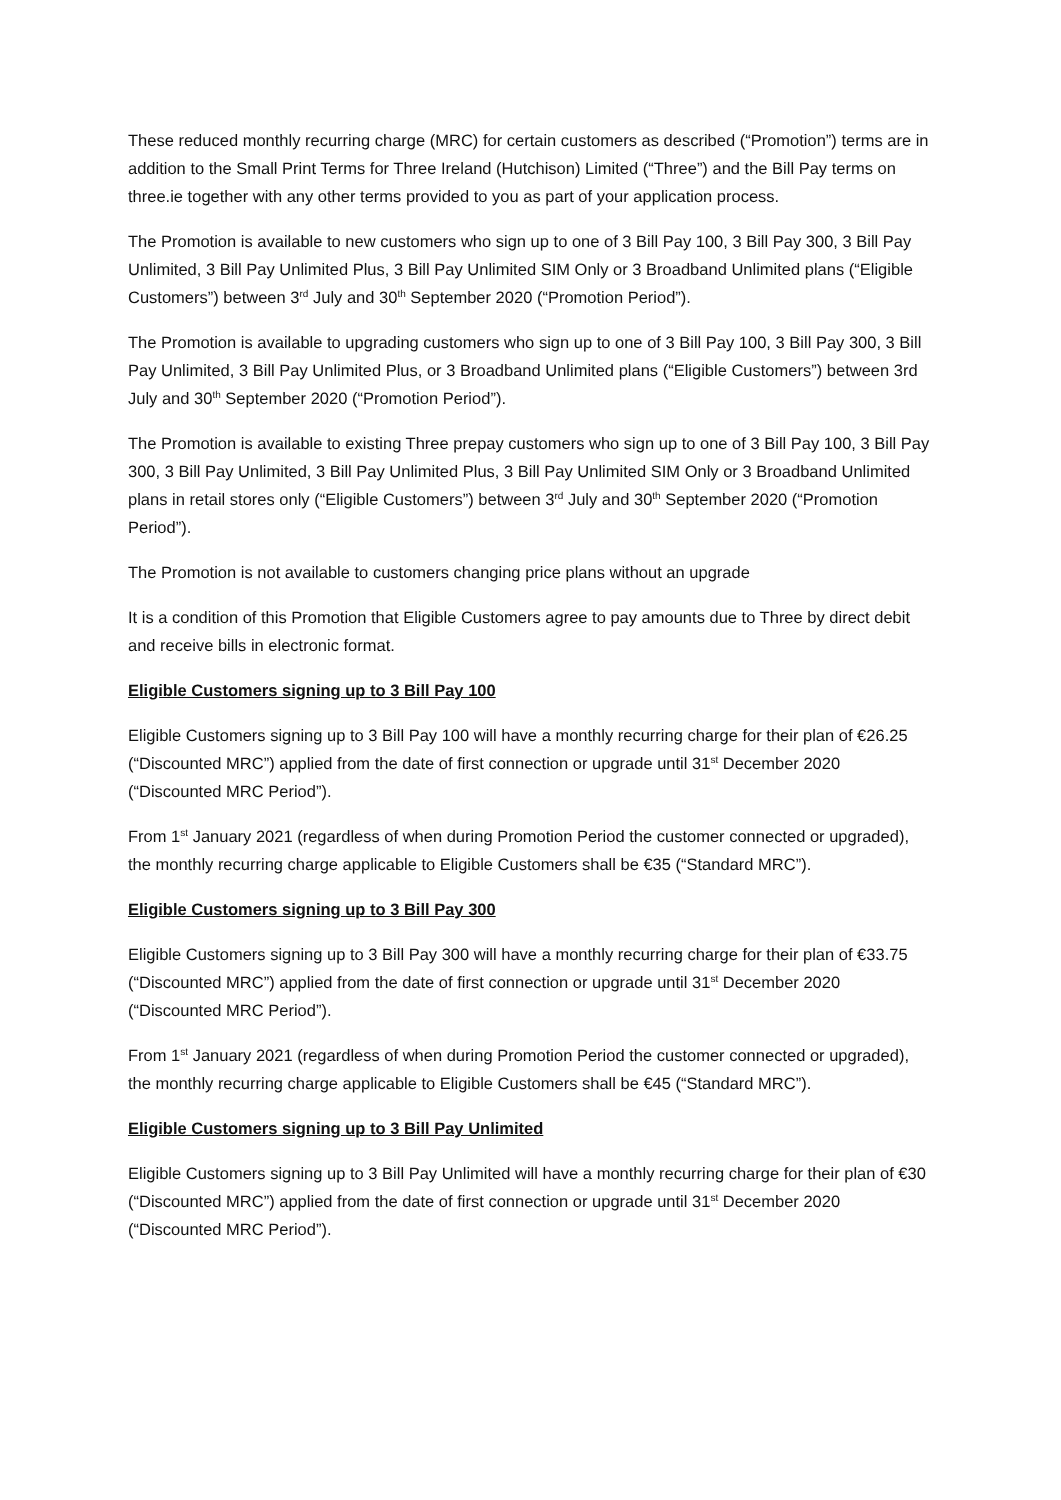These reduced monthly recurring charge (MRC) for certain customers as described (“Promotion”) terms are in addition to the Small Print Terms for Three Ireland (Hutchison) Limited (“Three”) and the Bill Pay terms on three.ie together with any other terms provided to you as part of your application process.
The Promotion is available to new customers who sign up to one of 3 Bill Pay 100, 3 Bill Pay 300, 3 Bill Pay Unlimited, 3 Bill Pay Unlimited Plus, 3 Bill Pay Unlimited SIM Only or 3 Broadband Unlimited plans (“Eligible Customers”) between 3<sup>rd</sup> July and 30<sup>th</sup> September 2020 (“Promotion Period”).
The Promotion is available to upgrading customers who sign up to one of 3 Bill Pay 100, 3 Bill Pay 300, 3 Bill Pay Unlimited, 3 Bill Pay Unlimited Plus, or 3 Broadband Unlimited plans (“Eligible Customers”) between 3rd July and 30<sup>th</sup> September 2020 (“Promotion Period”).
The Promotion is available to existing Three prepay customers who sign up to one of 3 Bill Pay 100, 3 Bill Pay 300, 3 Bill Pay Unlimited, 3 Bill Pay Unlimited Plus, 3 Bill Pay Unlimited SIM Only or 3 Broadband Unlimited plans in retail stores only (“Eligible Customers”) between 3<sup>rd</sup> July and 30<sup>th</sup> September 2020 (“Promotion Period”).
The Promotion is not available to customers changing price plans without an upgrade
It is a condition of this Promotion that Eligible Customers agree to pay amounts due to Three by direct debit and receive bills in electronic format.
Eligible Customers signing up to 3 Bill Pay 100
Eligible Customers signing up to 3 Bill Pay 100 will have a monthly recurring charge for their plan of €26.25 (“Discounted MRC”) applied from the date of first connection or upgrade until 31<sup>st</sup> December 2020 (“Discounted MRC Period”).
From 1<sup>st</sup> January 2021 (regardless of when during Promotion Period the customer connected or upgraded), the monthly recurring charge applicable to Eligible Customers shall be €35 (“Standard MRC”).
Eligible Customers signing up to 3 Bill Pay 300
Eligible Customers signing up to 3 Bill Pay 300 will have a monthly recurring charge for their plan of €33.75 (“Discounted MRC”) applied from the date of first connection or upgrade until 31<sup>st</sup> December 2020 (“Discounted MRC Period”).
From 1<sup>st</sup> January 2021 (regardless of when during Promotion Period the customer connected or upgraded), the monthly recurring charge applicable to Eligible Customers shall be €45 (“Standard MRC”).
Eligible Customers signing up to 3 Bill Pay Unlimited
Eligible Customers signing up to 3 Bill Pay Unlimited will have a monthly recurring charge for their plan of €30 (“Discounted MRC”) applied from the date of first connection or upgrade until 31<sup>st</sup> December 2020 (“Discounted MRC Period”).